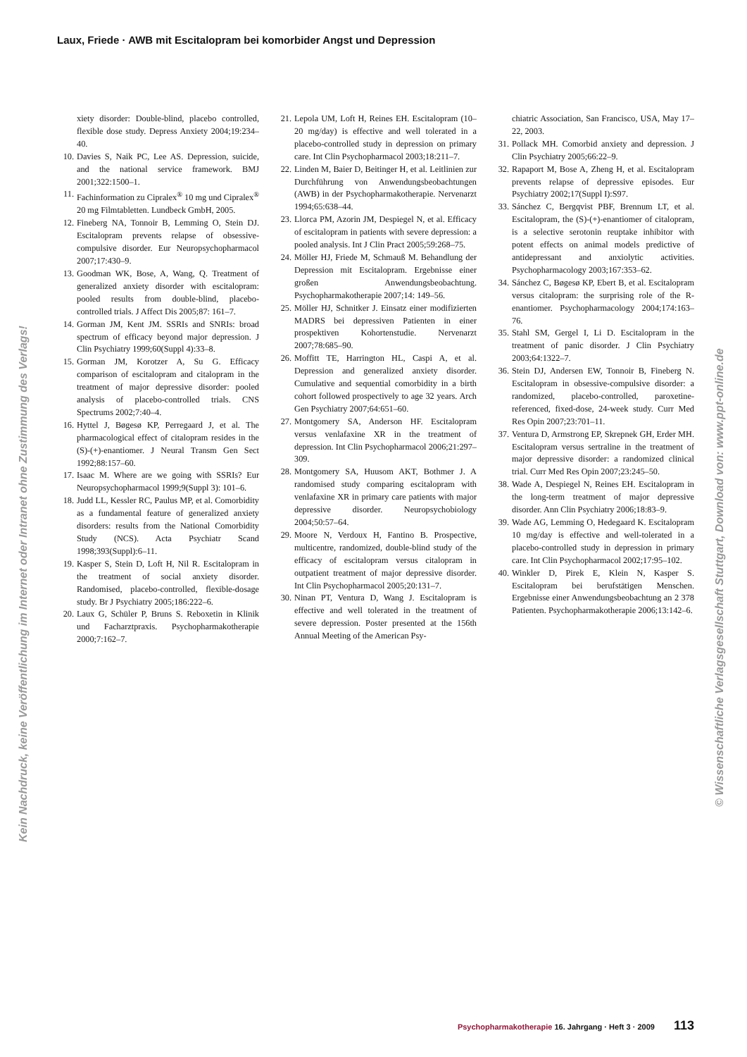Laux, Friede · AWB mit Escitalopram bei komorbider Angst und Depression
Kein Nachdruck, keine Veröffentlichung im Internet oder Intranet ohne Zustimmung des Verlags!
© Wissenschaftliche Verlagsgesellschaft Stuttgart, Download von: www.ppt-online.de
xiety disorder: Double-blind, placebo controlled, flexible dose study. Depress Anxiety 2004;19:234–40.
10. Davies S, Naik PC, Lee AS. Depression, suicide, and the national service framework. BMJ 2001;322:1500–1.
11. Fachinformation zu Cipralex<sup>®</sup> 10 mg und Cipralex<sup>®</sup> 20 mg Filmtabletten. Lundbeck GmbH, 2005.
12. Fineberg NA, Tonnoir B, Lemming O, Stein DJ. Escitalopram prevents relapse of obsessive-compulsive disorder. Eur Neuropsychopharmacol 2007;17:430–9.
13. Goodman WK, Bose, A, Wang, Q. Treatment of generalized anxiety disorder with escitalopram: pooled results from double-blind, placebo-controlled trials. J Affect Dis 2005;87: 161–7.
14. Gorman JM, Kent JM. SSRIs and SNRIs: broad spectrum of efficacy beyond major depression. J Clin Psychiatry 1999;60(Suppl 4):33–8.
15. Gorman JM, Korotzer A, Su G. Efficacy comparison of escitalopram and citalopram in the treatment of major depressive disorder: pooled analysis of placebo-controlled trials. CNS Spectrums 2002;7:40–4.
16. Hyttel J, Bøgesø KP, Perregaard J, et al. The pharmacological effect of citalopram resides in the (S)-(+)-enantiomer. J Neural Transm Gen Sect 1992;88:157–60.
17. Isaac M. Where are we going with SSRIs? Eur Neuropsychopharmacol 1999;9(Suppl 3): 101–6.
18. Judd LL, Kessler RC, Paulus MP, et al. Comorbidity as a fundamental feature of generalized anxiety disorders: results from the National Comorbidity Study (NCS). Acta Psychiatr Scand 1998;393(Suppl):6–11.
19. Kasper S, Stein D, Loft H, Nil R. Escitalopram in the treatment of social anxiety disorder. Randomised, placebo-controlled, flexible-dosage study. Br J Psychiatry 2005;186:222–6.
20. Laux G, Schüler P, Bruns S. Reboxetin in Klinik und Facharztpraxis. Psychopharmakotherapie 2000;7:162–7.
21. Lepola UM, Loft H, Reines EH. Escitalopram (10–20 mg/day) is effective and well tolerated in a placebo-controlled study in depression on primary care. Int Clin Psychopharmacol 2003;18:211–7.
22. Linden M, Baier D, Beitinger H, et al. Leitlinien zur Durchführung von Anwendungsbeobachtungen (AWB) in der Psychopharmakotherapie. Nervenarzt 1994;65:638–44.
23. Llorca PM, Azorin JM, Despiegel N, et al. Efficacy of escitalopram in patients with severe depression: a pooled analysis. Int J Clin Pract 2005;59:268–75.
24. Möller HJ, Friede M, Schmauß M. Behandlung der Depression mit Escitalopram. Ergebnisse einer großen Anwendungsbeobachtung. Psychopharmakotherapie 2007;14: 149–56.
25. Möller HJ, Schnitker J. Einsatz einer modifizierten MADRS bei depressiven Patienten in einer prospektiven Kohortenstudie. Nervenarzt 2007;78:685–90.
26. Moffitt TE, Harrington HL, Caspi A, et al. Depression and generalized anxiety disorder. Cumulative and sequential comorbidity in a birth cohort followed prospectively to age 32 years. Arch Gen Psychiatry 2007;64:651–60.
27. Montgomery SA, Anderson HF. Escitalopram versus venlafaxine XR in the treatment of depression. Int Clin Psychopharmacol 2006;21:297–309.
28. Montgomery SA, Huusom AKT, Bothmer J. A randomised study comparing escitalopram with venlafaxine XR in primary care patients with major depressive disorder. Neuropsychobiology 2004;50:57–64.
29. Moore N, Verdoux H, Fantino B. Prospective, multicentre, randomized, double-blind study of the efficacy of escitalopram versus citalopram in outpatient treatment of major depressive disorder. Int Clin Psychopharmacol 2005;20:131–7.
30. Ninan PT, Ventura D, Wang J. Escitalopram is effective and well tolerated in the treatment of severe depression. Poster presented at the 156th Annual Meeting of the American Psy-
chiatric Association, San Francisco, USA, May 17–22, 2003.
31. Pollack MH. Comorbid anxiety and depression. J Clin Psychiatry 2005;66:22–9.
32. Rapaport M, Bose A, Zheng H, et al. Escitalopram prevents relapse of depressive episodes. Eur Psychiatry 2002;17(Suppl I):S97.
33. Sánchez C, Bergqvist PBF, Brennum LT, et al. Escitalopram, the (S)-(+)-enantiomer of citalopram, is a selective serotonin reuptake inhibitor with potent effects on animal models predictive of antidepressant and anxiolytic activities. Psychopharmacology 2003;167:353–62.
34. Sánchez C, Bøgesø KP, Ebert B, et al. Escitalopram versus citalopram: the surprising role of the R-enantiomer. Psychopharmacology 2004;174:163–76.
35. Stahl SM, Gergel I, Li D. Escitalopram in the treatment of panic disorder. J Clin Psychiatry 2003;64:1322–7.
36. Stein DJ, Andersen EW, Tonnoir B, Fineberg N. Escitalopram in obsessive-compulsive disorder: a randomized, placebo-controlled, paroxetine-referenced, fixed-dose, 24-week study. Curr Med Res Opin 2007;23:701–11.
37. Ventura D, Armstrong EP, Skrepnek GH, Erder MH. Escitalopram versus sertraline in the treatment of major depressive disorder: a randomized clinical trial. Curr Med Res Opin 2007;23:245–50.
38. Wade A, Despiegel N, Reines EH. Escitalopram in the long-term treatment of major depressive disorder. Ann Clin Psychiatry 2006;18:83–9.
39. Wade AG, Lemming O, Hedegaard K. Escitalopram 10 mg/day is effective and well-tolerated in a placebo-controlled study in depression in primary care. Int Clin Psychopharmacol 2002;17:95–102.
40. Winkler D, Pirek E, Klein N, Kasper S. Escitalopram bei berufstätigen Menschen. Ergebnisse einer Anwendungsbeobachtung an 2 378 Patienten. Psychopharmakotherapie 2006;13:142–6.
Psychopharmakotherapie 16. Jahrgang · Heft 3 · 2009 113